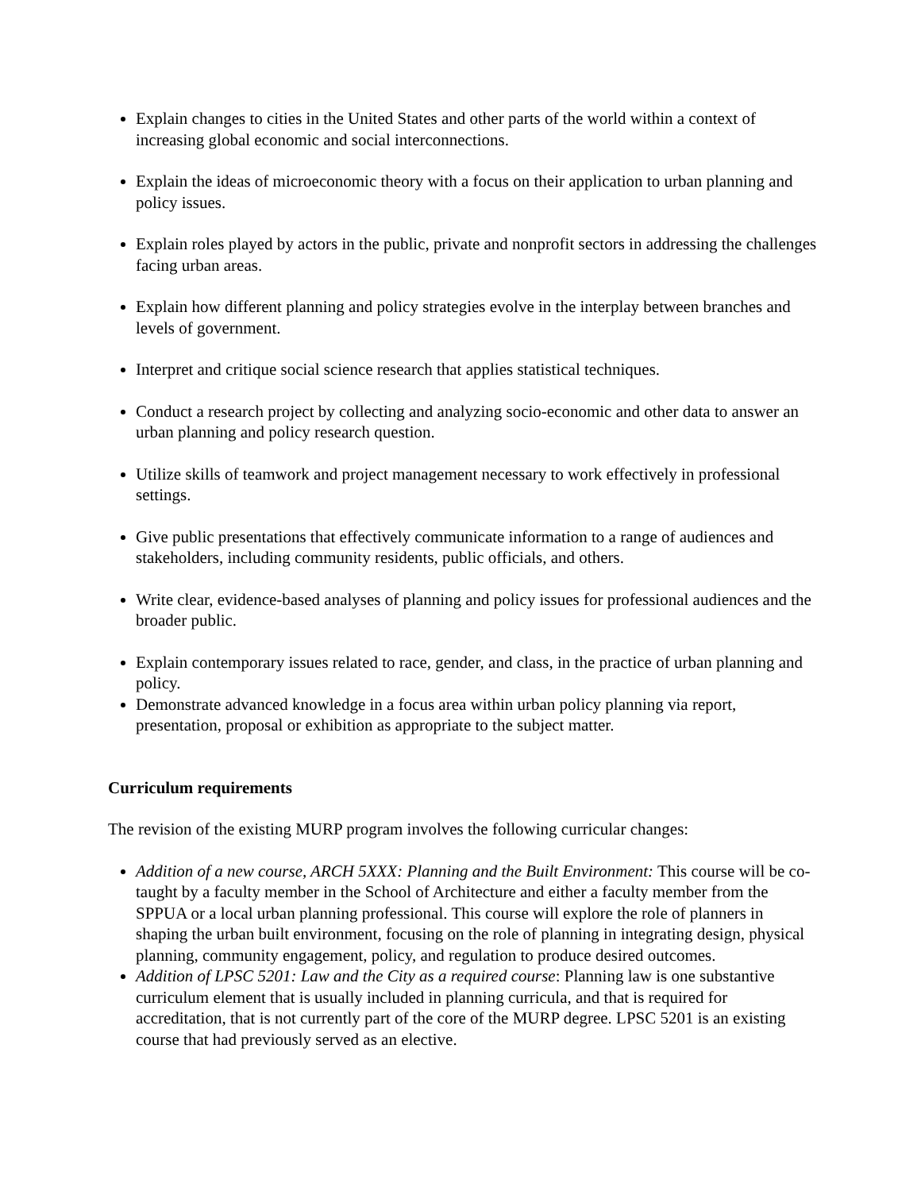Explain changes to cities in the United States and other parts of the world within a context of increasing global economic and social interconnections.
Explain the ideas of microeconomic theory with a focus on their application to urban planning and policy issues.
Explain roles played by actors in the public, private and nonprofit sectors in addressing the challenges facing urban areas.
Explain how different planning and policy strategies evolve in the interplay between branches and levels of government.
Interpret and critique social science research that applies statistical techniques.
Conduct a research project by collecting and analyzing socio-economic and other data to answer an urban planning and policy research question.
Utilize skills of teamwork and project management necessary to work effectively in professional settings.
Give public presentations that effectively communicate information to a range of audiences and stakeholders, including community residents, public officials, and others.
Write clear, evidence-based analyses of planning and policy issues for professional audiences and the broader public.
Explain contemporary issues related to race, gender, and class, in the practice of urban planning and policy.
Demonstrate advanced knowledge in a focus area within urban policy planning via report, presentation, proposal or exhibition as appropriate to the subject matter.
Curriculum requirements
The revision of the existing MURP program involves the following curricular changes:
Addition of a new course, ARCH 5XXX: Planning and the Built Environment: This course will be co-taught by a faculty member in the School of Architecture and either a faculty member from the SPPUA or a local urban planning professional. This course will explore the role of planners in shaping the urban built environment, focusing on the role of planning in integrating design, physical planning, community engagement, policy, and regulation to produce desired outcomes.
Addition of LPSC 5201: Law and the City as a required course: Planning law is one substantive curriculum element that is usually included in planning curricula, and that is required for accreditation, that is not currently part of the core of the MURP degree. LPSC 5201 is an existing course that had previously served as an elective.